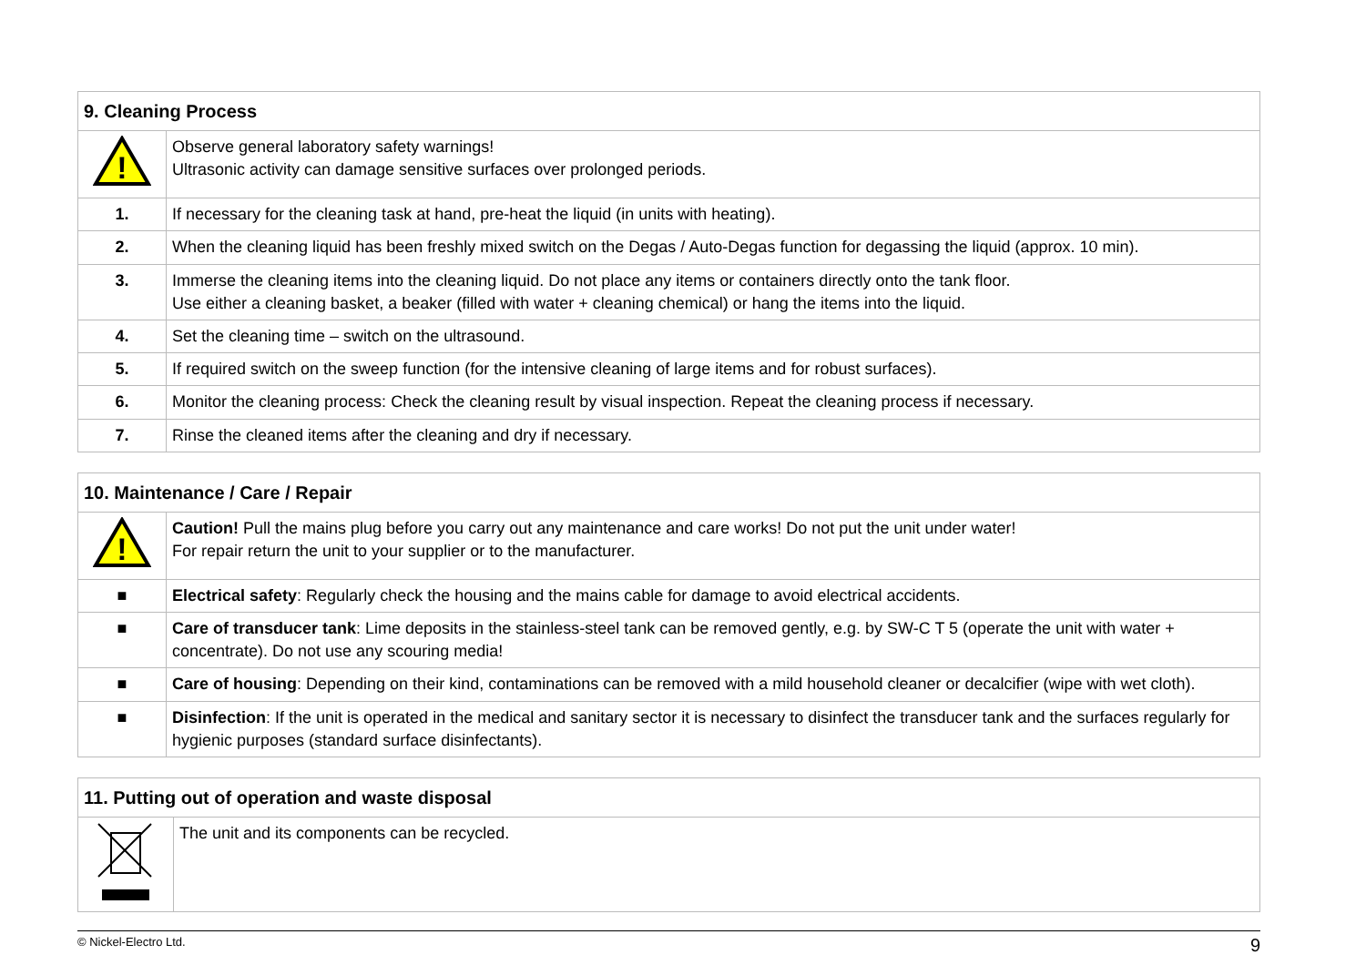| 9. Cleaning Process | |
| --- | --- |
| ! | Observe general laboratory safety warnings! Ultrasonic activity can damage sensitive surfaces over prolonged periods. |
| 1. | If necessary for the cleaning task at hand, pre-heat the liquid (in units with heating). |
| 2. | When the cleaning liquid has been freshly mixed switch on the Degas / Auto-Degas function for degassing the liquid (approx. 10 min). |
| 3. | Immerse the cleaning items into the cleaning liquid. Do not place any items or containers directly onto the tank floor. Use either a cleaning basket, a beaker (filled with water + cleaning chemical) or hang the items into the liquid. |
| 4. | Set the cleaning time – switch on the ultrasound. |
| 5. | If required switch on the sweep function (for the intensive cleaning of large items and for robust surfaces). |
| 6. | Monitor the cleaning process: Check the cleaning result by visual inspection. Repeat the cleaning process if necessary. |
| 7. | Rinse the cleaned items after the cleaning and dry if necessary. |
| 10. Maintenance / Care / Repair | |
| --- | --- |
| ! | Caution! Pull the mains plug before you carry out any maintenance and care works! Do not put the unit under water! For repair return the unit to your supplier or to the manufacturer. |
| ■ | Electrical safety : Regularly check the housing and the mains cable for damage to avoid electrical accidents. |
| ■ | Care of transducer tank : Lime deposits in the stainless-steel tank can be removed gently, e.g. by SW-C T 5 (operate the unit with water + concentrate). Do not use any scouring media! |
| ■ | Care of housing : Depending on their kind, contaminations can be removed with a mild household cleaner or decalcifier (wipe with wet cloth). |
| ■ | Disinfection : If the unit is operated in the medical and sanitary sector it is necessary to disinfect the transducer tank and the surfaces regularly for hygienic purposes (standard surface disinfectants). |
| 11. Putting out of operation and waste disposal | |
| --- | --- |
| | The unit and its components can be recycled. |
© Nickel-Electro Ltd. 9